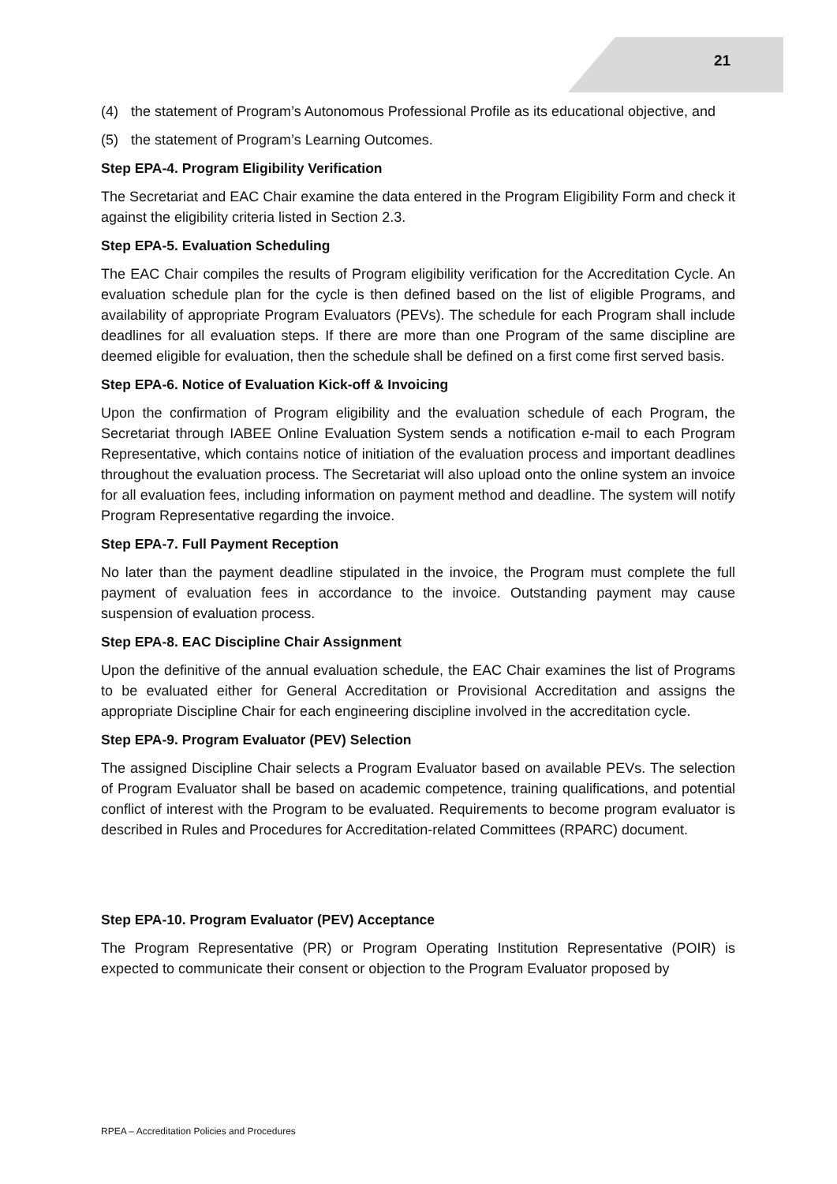21
(4) the statement of Program’s Autonomous Professional Profile as its educational objective, and
(5) the statement of Program’s Learning Outcomes.
Step EPA-4. Program Eligibility Verification
The Secretariat and EAC Chair examine the data entered in the Program Eligibility Form and check it against the eligibility criteria listed in Section 2.3.
Step EPA-5. Evaluation Scheduling
The EAC Chair compiles the results of Program eligibility verification for the Accreditation Cycle. An evaluation schedule plan for the cycle is then defined based on the list of eligible Programs, and availability of appropriate Program Evaluators (PEVs). The schedule for each Program shall include deadlines for all evaluation steps. If there are more than one Program of the same discipline are deemed eligible for evaluation, then the schedule shall be defined on a first come first served basis.
Step EPA-6. Notice of Evaluation Kick-off & Invoicing
Upon the confirmation of Program eligibility and the evaluation schedule of each Program, the Secretariat through IABEE Online Evaluation System sends a notification e-mail to each Program Representative, which contains notice of initiation of the evaluation process and important deadlines throughout the evaluation process. The Secretariat will also upload onto the online system an invoice for all evaluation fees, including information on payment method and deadline. The system will notify Program Representative regarding the invoice.
Step EPA-7. Full Payment Reception
No later than the payment deadline stipulated in the invoice, the Program must complete the full payment of evaluation fees in accordance to the invoice. Outstanding payment may cause suspension of evaluation process.
Step EPA-8. EAC Discipline Chair Assignment
Upon the definitive of the annual evaluation schedule, the EAC Chair examines the list of Programs to be evaluated either for General Accreditation or Provisional Accreditation and assigns the appropriate Discipline Chair for each engineering discipline involved in the accreditation cycle.
Step EPA-9. Program Evaluator (PEV) Selection
The assigned Discipline Chair selects a Program Evaluator based on available PEVs. The selection of Program Evaluator shall be based on academic competence, training qualifications, and potential conflict of interest with the Program to be evaluated. Requirements to become program evaluator is described in Rules and Procedures for Accreditation-related Committees (RPARC) document.
Step EPA-10. Program Evaluator (PEV) Acceptance
The Program Representative (PR) or Program Operating Institution Representative (POIR) is expected to communicate their consent or objection to the Program Evaluator proposed by
RPEA – Accreditation Policies and Procedures